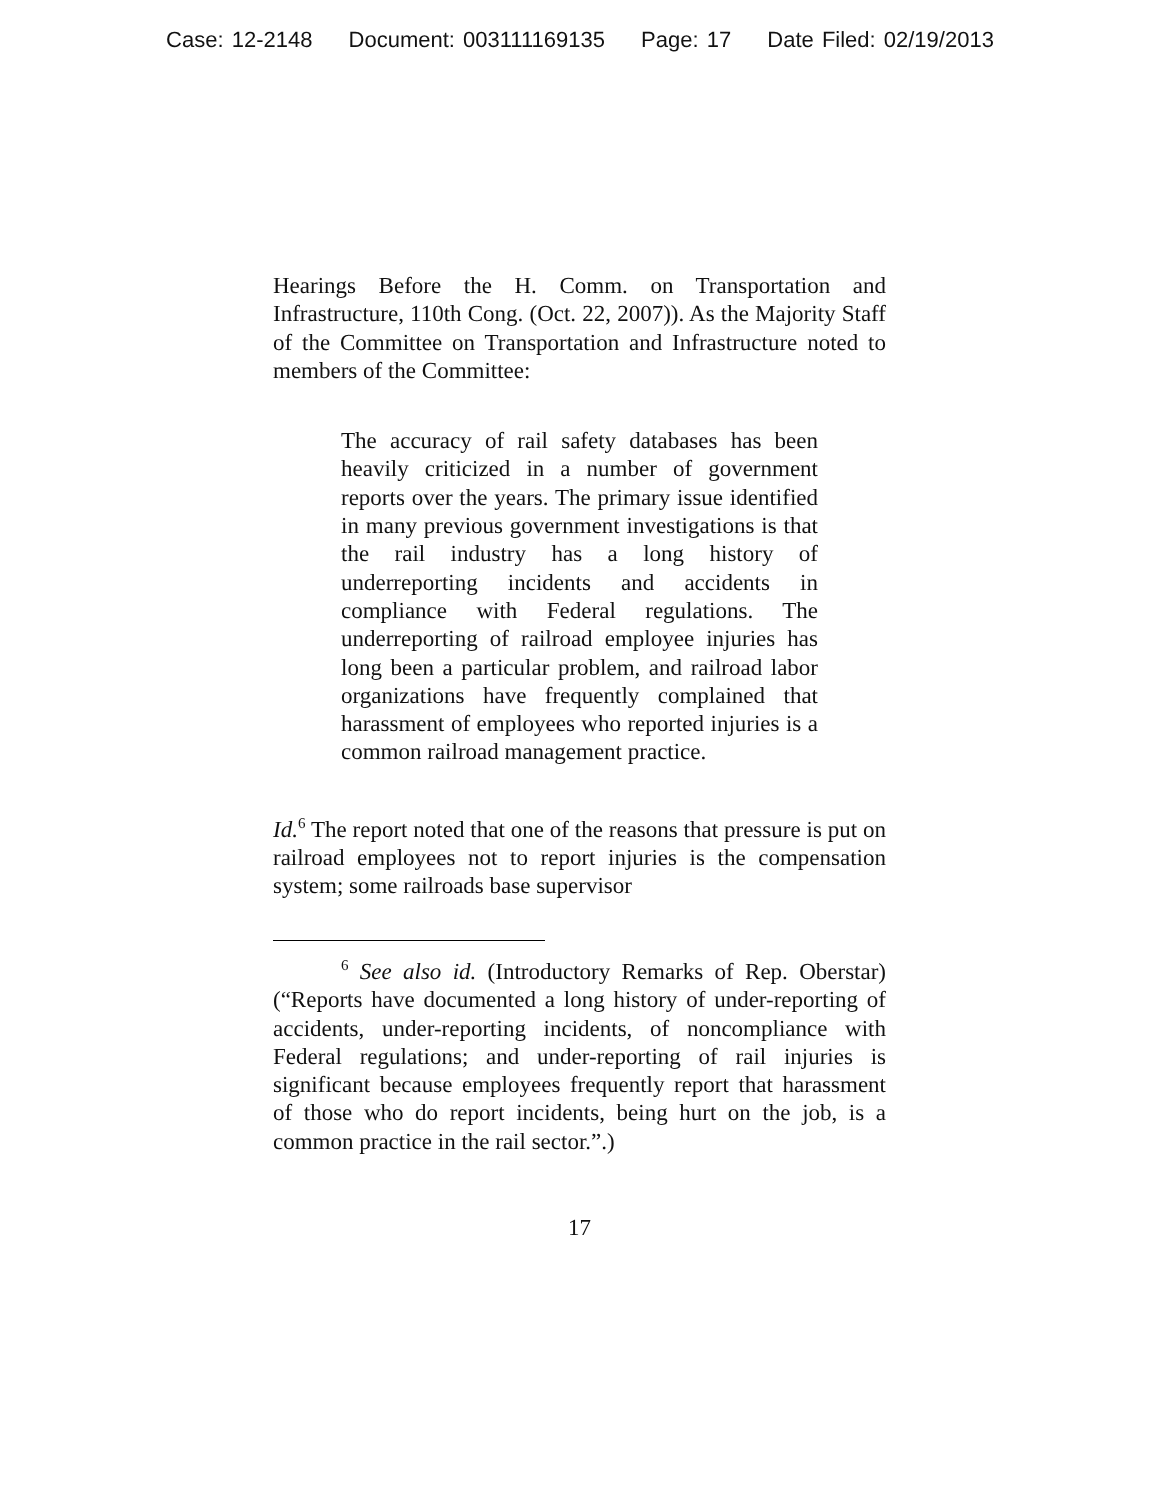Case: 12-2148 Document: 003111169135 Page: 17 Date Filed: 02/19/2013
Hearings Before the H. Comm. on Transportation and Infrastructure, 110th Cong. (Oct. 22, 2007)). As the Majority Staff of the Committee on Transportation and Infrastructure noted to members of the Committee:
The accuracy of rail safety databases has been heavily criticized in a number of government reports over the years. The primary issue identified in many previous government investigations is that the rail industry has a long history of underreporting incidents and accidents in compliance with Federal regulations. The underreporting of railroad employee injuries has long been a particular problem, and railroad labor organizations have frequently complained that harassment of employees who reported injuries is a common railroad management practice.
Id.<sup>6</sup> The report noted that one of the reasons that pressure is put on railroad employees not to report injuries is the compensation system; some railroads base supervisor
<sup>6</sup> See also id. (Introductory Remarks of Rep. Oberstar) (“Reports have documented a long history of under-reporting of accidents, under-reporting incidents, of noncompliance with Federal regulations; and under-reporting of rail injuries is significant because employees frequently report that harassment of those who do report incidents, being hurt on the job, is a common practice in the rail sector.”.)
17